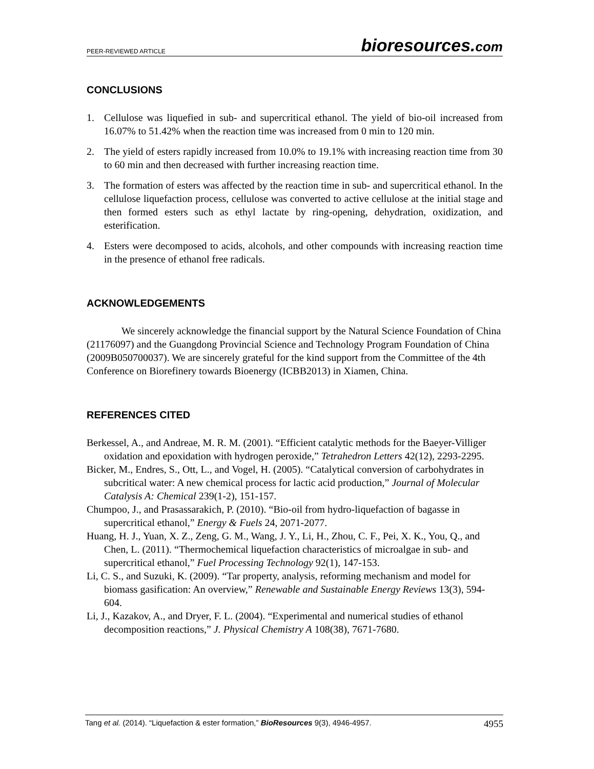PEER-REVIEWED ARTICLE
bioresources.com
CONCLUSIONS
1. Cellulose was liquefied in sub- and supercritical ethanol. The yield of bio-oil increased from 16.07% to 51.42% when the reaction time was increased from 0 min to 120 min.
2. The yield of esters rapidly increased from 10.0% to 19.1% with increasing reaction time from 30 to 60 min and then decreased with further increasing reaction time.
3. The formation of esters was affected by the reaction time in sub- and supercritical ethanol. In the cellulose liquefaction process, cellulose was converted to active cellulose at the initial stage and then formed esters such as ethyl lactate by ring-opening, dehydration, oxidization, and esterification.
4. Esters were decomposed to acids, alcohols, and other compounds with increasing reaction time in the presence of ethanol free radicals.
ACKNOWLEDGEMENTS
We sincerely acknowledge the financial support by the Natural Science Foundation of China (21176097) and the Guangdong Provincial Science and Technology Program Foundation of China (2009B050700037). We are sincerely grateful for the kind support from the Committee of the 4th Conference on Biorefinery towards Bioenergy (ICBB2013) in Xiamen, China.
REFERENCES CITED
Berkessel, A., and Andreae, M. R. M. (2001). “Efficient catalytic methods for the Baeyer-Villiger oxidation and epoxidation with hydrogen peroxide,” Tetrahedron Letters 42(12), 2293-2295.
Bicker, M., Endres, S., Ott, L., and Vogel, H. (2005). “Catalytical conversion of carbohydrates in subcritical water: A new chemical process for lactic acid production,” Journal of Molecular Catalysis A: Chemical 239(1-2), 151-157.
Chumpoo, J., and Prasassarakich, P. (2010). “Bio-oil from hydro-liquefaction of bagasse in supercritical ethanol,” Energy & Fuels 24, 2071-2077.
Huang, H. J., Yuan, X. Z., Zeng, G. M., Wang, J. Y., Li, H., Zhou, C. F., Pei, X. K., You, Q., and Chen, L. (2011). “Thermochemical liquefaction characteristics of microalgae in sub- and supercritical ethanol,” Fuel Processing Technology 92(1), 147-153.
Li, C. S., and Suzuki, K. (2009). “Tar property, analysis, reforming mechanism and model for biomass gasification: An overview,” Renewable and Sustainable Energy Reviews 13(3), 594-604.
Li, J., Kazakov, A., and Dryer, F. L. (2004). “Experimental and numerical studies of ethanol decomposition reactions,” J. Physical Chemistry A 108(38), 7671-7680.
Tang et al. (2014). “Liquefaction & ester formation,” BioResources 9(3), 4946-4957. 4955